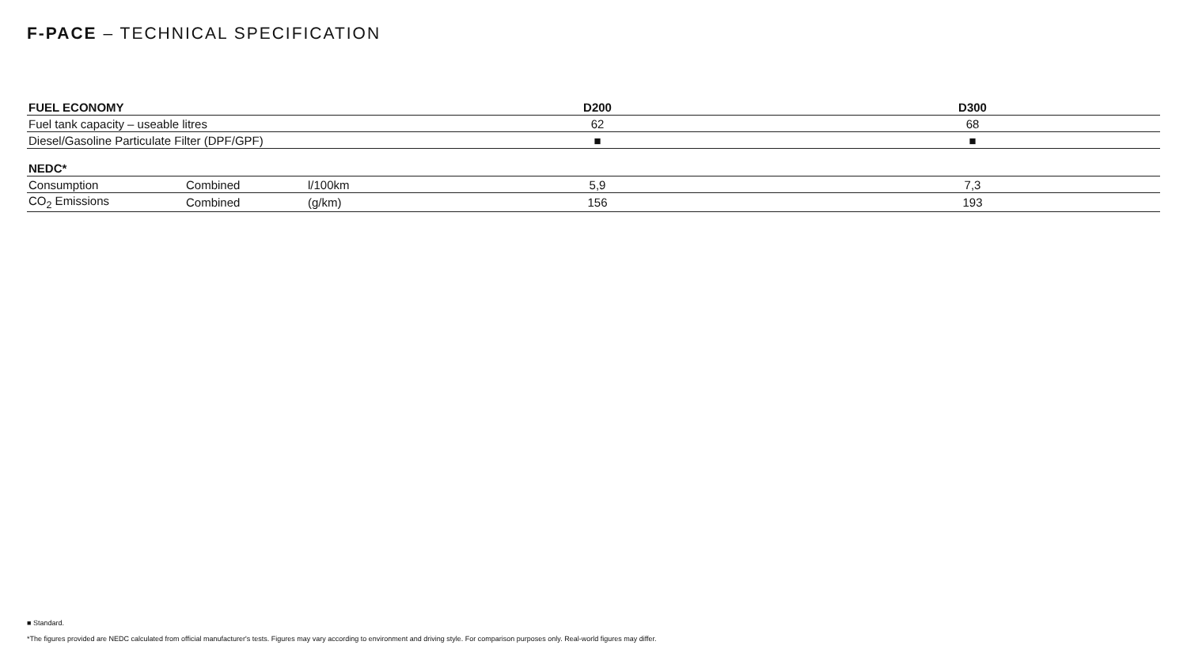F-PACE – TECHNICAL SPECIFICATION
| FUEL ECONOMY | | | D200 | D300 |
| --- | --- | --- | --- | --- |
| Fuel tank capacity – useable litres | | | 62 | 68 |
| Diesel/Gasoline Particulate Filter (DPF/GPF) | | | ■ | ■ |
| NEDC* | | | | |
| Consumption | Combined | l/100km | 5,9 | 7,3 |
| CO<sub>2</sub> Emissions | Combined | (g/km) | 156 | 193 |
■ Standard.
*The figures provided are NEDC calculated from official manufacturer's tests. Figures may vary according to environment and driving style. For comparison purposes only. Real-world figures may differ.